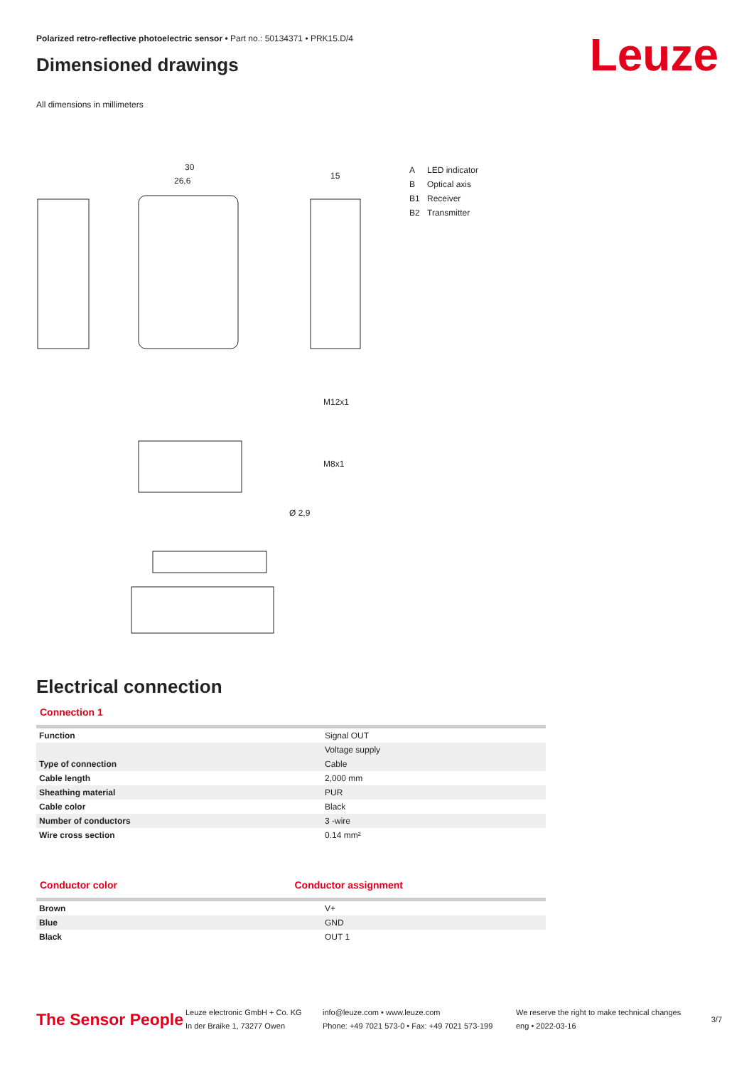Polarized retro-reflective photoelectric sensor • Part no.: 50134371 • PRK15.D/4
Dimensioned drawings Leuze
All dimensions in millimeters
30
26,6
15
M12x1
M8x1
Ø 2,9
A LED indicator
B Optical axis
B1 Receiver
B2 Transmitter
Electrical connection
Connection 1
| Function | Signal OUT |
| | Voltage supply |
| Type of connection | Cable |
| Cable length | 2,000 mm |
| Sheathing material | PUR |
| Cable color | Black |
| Number of conductors | 3 -wire |
| Wire cross section | 0.14 mm² |
Conductor color Conductor assignment
| Brown | V+ |
| Blue | GND |
| Black | OUT 1 |
The Sensor People
Leuze electronic GmbH + Co. KG
In der Braike 1, 73277 Owen
info@leuze.com • www.leuze.com
Phone: +49 7021 573-0 • Fax: +49 7021 573-199
We reserve the right to make technical changes
eng • 2022-03-16
3/7